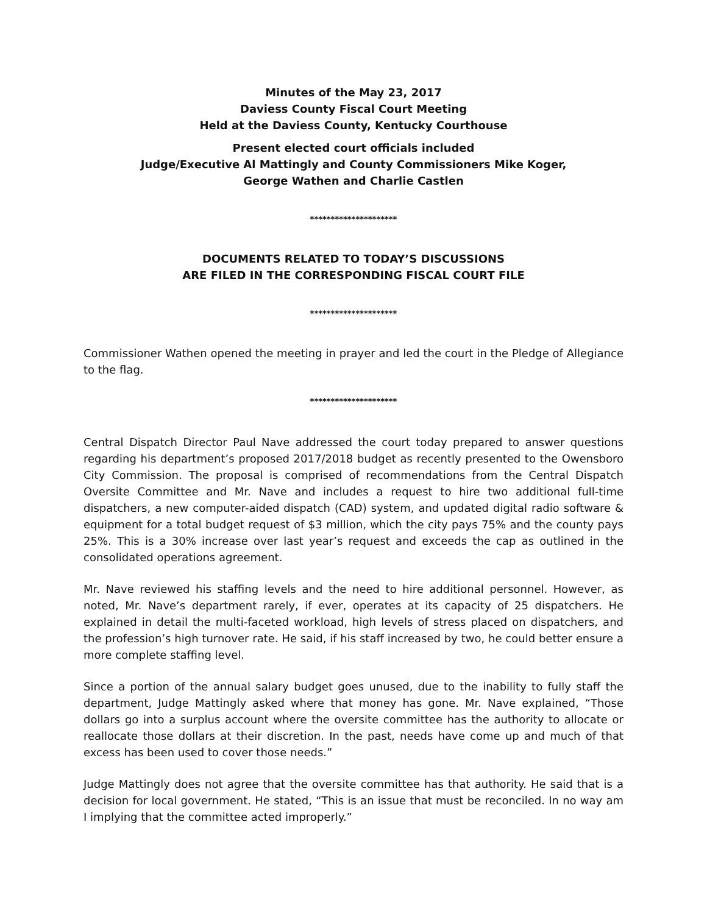Minutes of the May 23, 2017
Daviess County Fiscal Court Meeting
Held at the Daviess County, Kentucky Courthouse
Present elected court officials included
Judge/Executive Al Mattingly and County Commissioners Mike Koger,
George Wathen and Charlie Castlen
*********************
DOCUMENTS RELATED TO TODAY’S DISCUSSIONS
ARE FILED IN THE CORRESPONDING FISCAL COURT FILE
*********************
Commissioner Wathen opened the meeting in prayer and led the court in the Pledge of Allegiance to the flag.
*********************
Central Dispatch Director Paul Nave addressed the court today prepared to answer questions regarding his department’s proposed 2017/2018 budget as recently presented to the Owensboro City Commission. The proposal is comprised of recommendations from the Central Dispatch Oversite Committee and Mr. Nave and includes a request to hire two additional full-time dispatchers, a new computer-aided dispatch (CAD) system, and updated digital radio software & equipment for a total budget request of $3 million, which the city pays 75% and the county pays 25%. This is a 30% increase over last year’s request and exceeds the cap as outlined in the consolidated operations agreement.
Mr. Nave reviewed his staffing levels and the need to hire additional personnel. However, as noted, Mr. Nave’s department rarely, if ever, operates at its capacity of 25 dispatchers. He explained in detail the multi-faceted workload, high levels of stress placed on dispatchers, and the profession’s high turnover rate. He said, if his staff increased by two, he could better ensure a more complete staffing level.
Since a portion of the annual salary budget goes unused, due to the inability to fully staff the department, Judge Mattingly asked where that money has gone. Mr. Nave explained, “Those dollars go into a surplus account where the oversite committee has the authority to allocate or reallocate those dollars at their discretion. In the past, needs have come up and much of that excess has been used to cover those needs.”
Judge Mattingly does not agree that the oversite committee has that authority. He said that is a decision for local government. He stated, “This is an issue that must be reconciled. In no way am I implying that the committee acted improperly.”